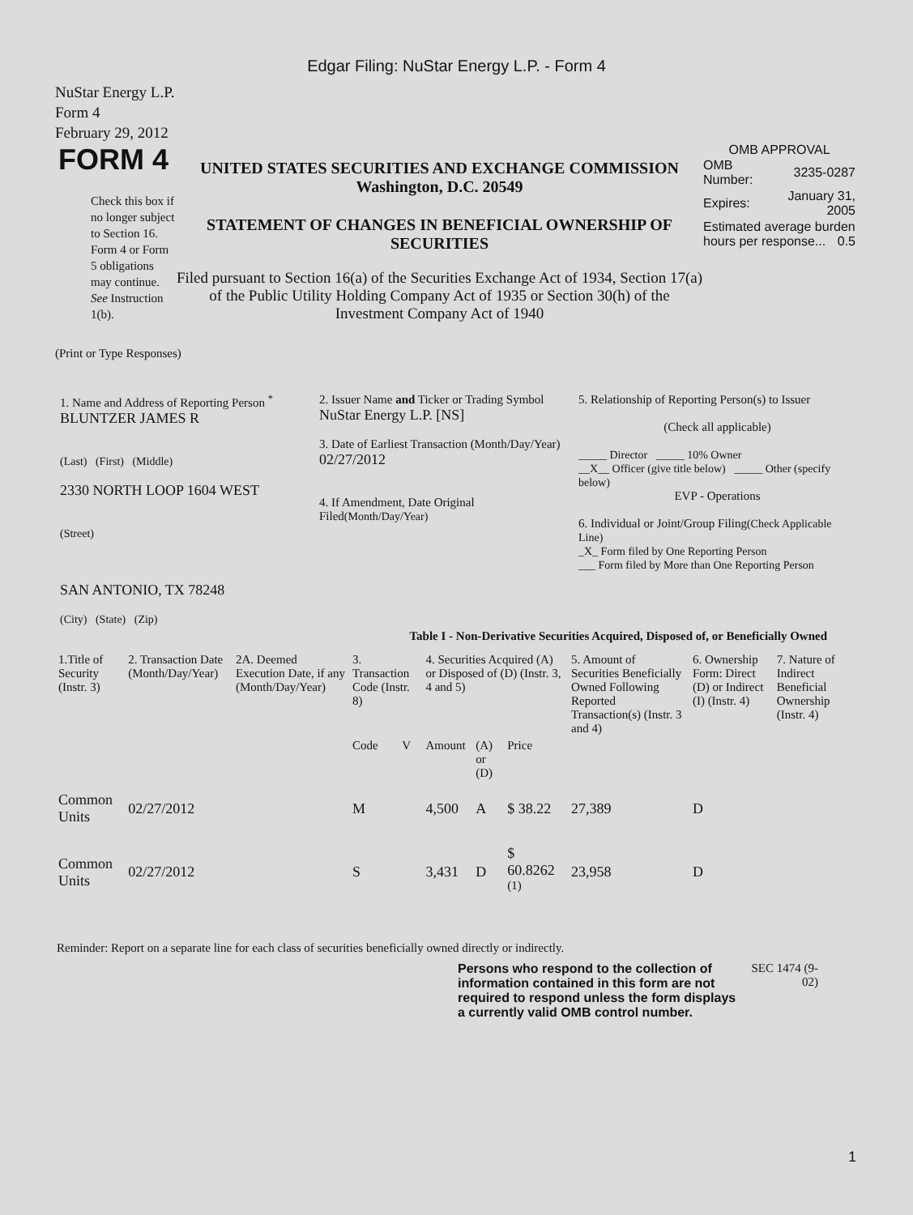Edgar Filing: NuStar Energy L.P. - Form 4
NuStar Energy L.P.
Form 4
February 29, 2012
FORM 4
Check this box if no longer subject to Section 16. Form 4 or Form 5 obligations may continue. See Instruction 1(b).
UNITED STATES SECURITIES AND EXCHANGE COMMISSION
Washington, D.C. 20549
STATEMENT OF CHANGES IN BENEFICIAL OWNERSHIP OF SECURITIES
Filed pursuant to Section 16(a) of the Securities Exchange Act of 1934, Section 17(a) of the Public Utility Holding Company Act of 1935 or Section 30(h) of the Investment Company Act of 1940
OMB APPROVAL
| OMB Number: | 3235-0287 |
| Expires: | January 31, 2005 |
| Estimated average burden hours per response... 0.5 | |
(Print or Type Responses)
1. Name and Address of Reporting Person <sup>*</sup>
BLUNTZER JAMES R
(Last) (First) (Middle)
2330 NORTH LOOP 1604 WEST
(Street)
SAN ANTONIO, TX 78248
(City) (State) (Zip)
2. Issuer Name and Ticker or Trading Symbol
NuStar Energy L.P. [NS]
3. Date of Earliest Transaction (Month/Day/Year)
02/27/2012
4. If Amendment, Date Original Filed(Month/Day/Year)
5. Relationship of Reporting Person(s) to Issuer
(Check all applicable)
_____ Director _____ 10% Owner
__X__ Officer (give title below) _____ Other (specify below)
EVP - Operations
6. Individual or Joint/Group Filing(Check Applicable Line)
_X_ Form filed by One Reporting Person
___ Form filed by More than One Reporting Person
Table I - Non-Derivative Securities Acquired, Disposed of, or Beneficially Owned
| 1.Title of Security (Instr. 3) | 2. Transaction Date (Month/Day/Year) | 2A. Deemed Execution Date, if any (Month/Day/Year) | 3. Transaction Code (Instr. 8) | | 4. Securities Acquired (A) or Disposed of (D) (Instr. 3, 4 and 5) | | | 5. Amount of Securities Beneficially Owned Following Reported Transaction(s) (Instr. 3 and 4) | 6. Ownership Form: Direct (D) or Indirect (I) (Instr. 4) | 7. Nature of Indirect Beneficial Ownership (Instr. 4) |
| --- | --- | --- | --- | --- | --- | --- | --- | --- | --- | --- |
| | | | Code | V | Amount | (A) or (D) | Price | | | |
| Common Units | 02/27/2012 | | M | | 4,500 | A | $ 38.22 | 27,389 | D | |
| Common Units | 02/27/2012 | | S | | 3,431 | D | $ 60.8262 <sup>(1)</sup> | 23,958 | D | |
Reminder: Report on a separate line for each class of securities beneficially owned directly or indirectly.
Persons who respond to the collection of information contained in this form are not required to respond unless the form displays a currently valid OMB control number.
SEC 1474 (9-02)
1